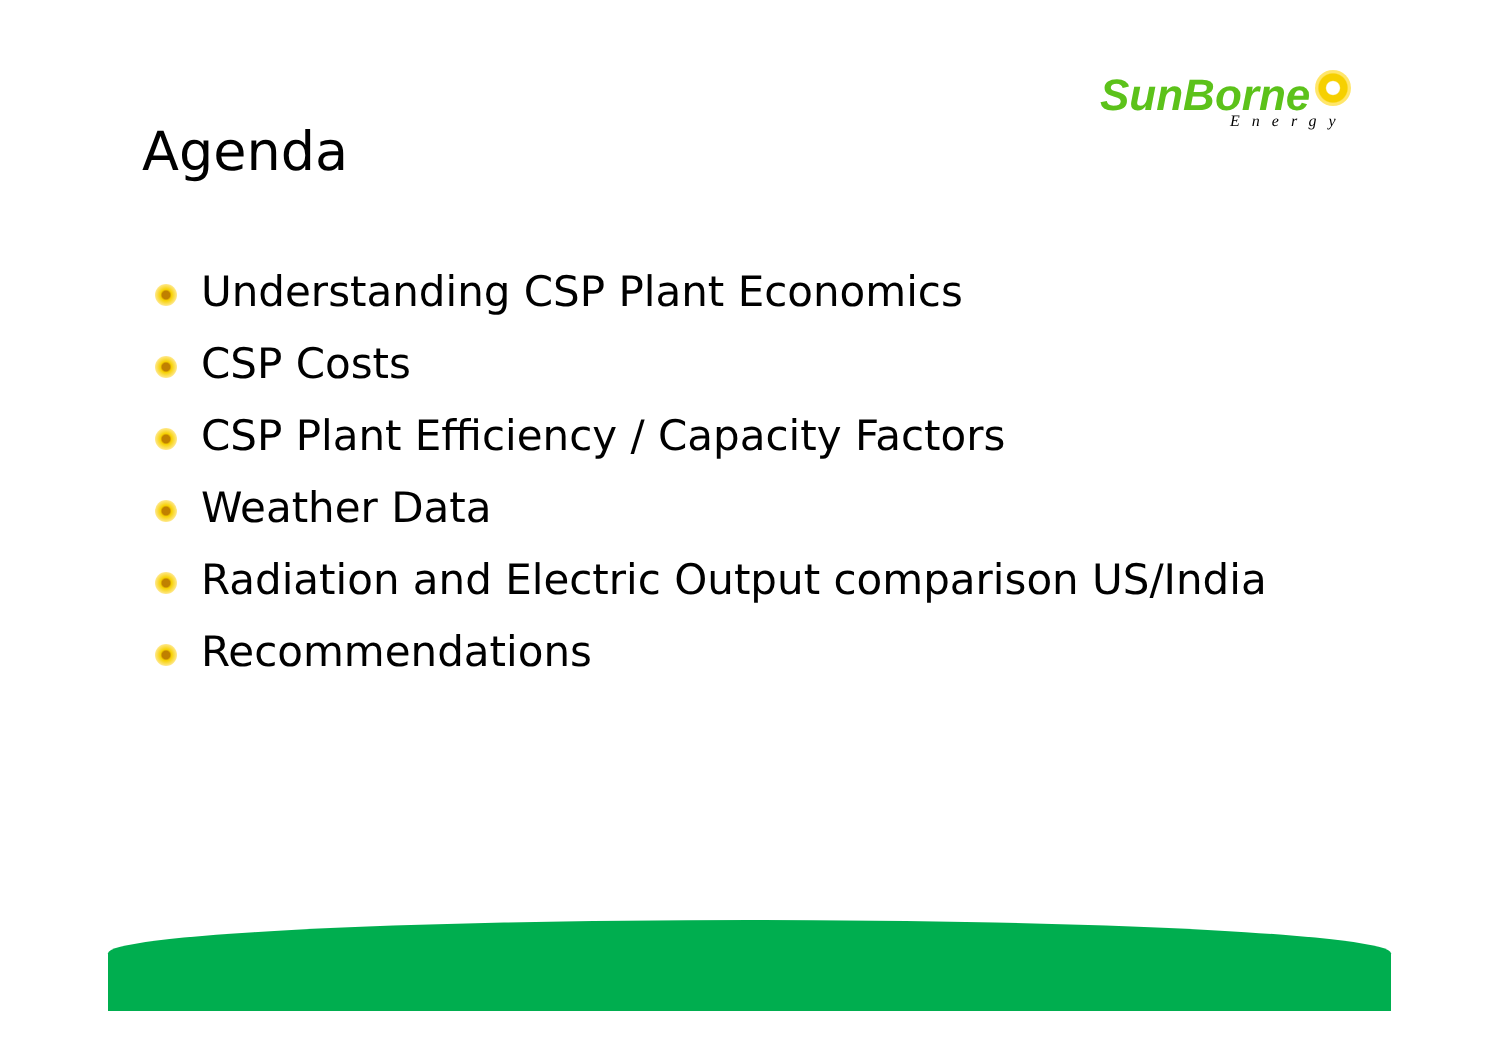SunBorne
Energy
Agenda
Understanding CSP Plant Economics
CSP Costs
CSP Plant Efficiency / Capacity Factors
Weather Data
Radiation and Electric Output comparison US/India
Recommendations